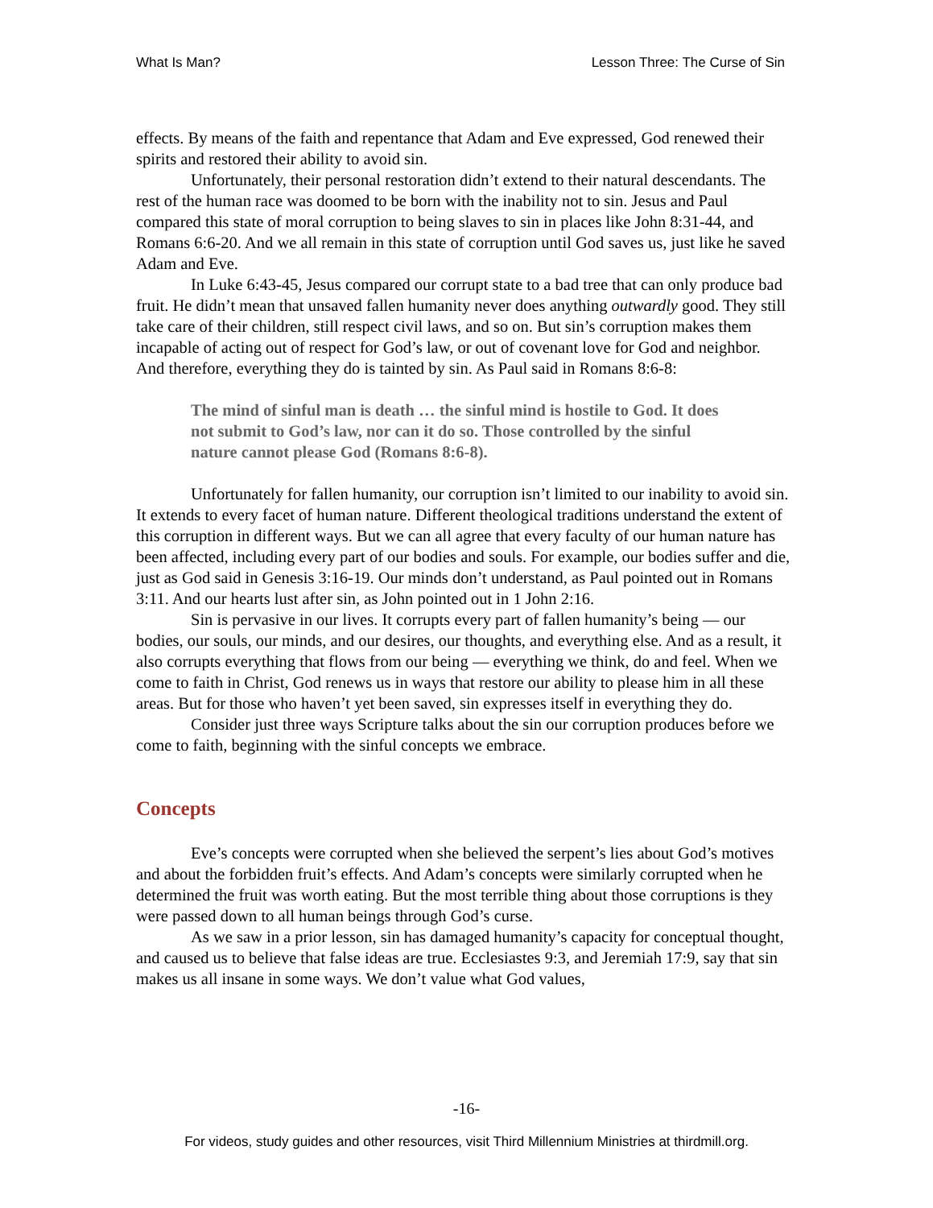What Is Man? Lesson Three: The Curse of Sin
effects. By means of the faith and repentance that Adam and Eve expressed, God renewed their spirits and restored their ability to avoid sin.
Unfortunately, their personal restoration didn’t extend to their natural descendants. The rest of the human race was doomed to be born with the inability not to sin. Jesus and Paul compared this state of moral corruption to being slaves to sin in places like John 8:31-44, and Romans 6:6-20. And we all remain in this state of corruption until God saves us, just like he saved Adam and Eve.
In Luke 6:43-45, Jesus compared our corrupt state to a bad tree that can only produce bad fruit. He didn’t mean that unsaved fallen humanity never does anything outwardly good. They still take care of their children, still respect civil laws, and so on. But sin’s corruption makes them incapable of acting out of respect for God’s law, or out of covenant love for God and neighbor. And therefore, everything they do is tainted by sin. As Paul said in Romans 8:6-8:
The mind of sinful man is death … the sinful mind is hostile to God. It does not submit to God’s law, nor can it do so. Those controlled by the sinful nature cannot please God (Romans 8:6-8).
Unfortunately for fallen humanity, our corruption isn’t limited to our inability to avoid sin. It extends to every facet of human nature. Different theological traditions understand the extent of this corruption in different ways. But we can all agree that every faculty of our human nature has been affected, including every part of our bodies and souls. For example, our bodies suffer and die, just as God said in Genesis 3:16-19. Our minds don’t understand, as Paul pointed out in Romans 3:11. And our hearts lust after sin, as John pointed out in 1 John 2:16.
Sin is pervasive in our lives. It corrupts every part of fallen humanity’s being — our bodies, our souls, our minds, and our desires, our thoughts, and everything else. And as a result, it also corrupts everything that flows from our being — everything we think, do and feel. When we come to faith in Christ, God renews us in ways that restore our ability to please him in all these areas. But for those who haven’t yet been saved, sin expresses itself in everything they do.
Consider just three ways Scripture talks about the sin our corruption produces before we come to faith, beginning with the sinful concepts we embrace.
Concepts
Eve’s concepts were corrupted when she believed the serpent’s lies about God’s motives and about the forbidden fruit’s effects. And Adam’s concepts were similarly corrupted when he determined the fruit was worth eating. But the most terrible thing about those corruptions is they were passed down to all human beings through God’s curse.
As we saw in a prior lesson, sin has damaged humanity’s capacity for conceptual thought, and caused us to believe that false ideas are true. Ecclesiastes 9:3, and Jeremiah 17:9, say that sin makes us all insane in some ways. We don’t value what God values,
-16-
For videos, study guides and other resources, visit Third Millennium Ministries at thirdmill.org.